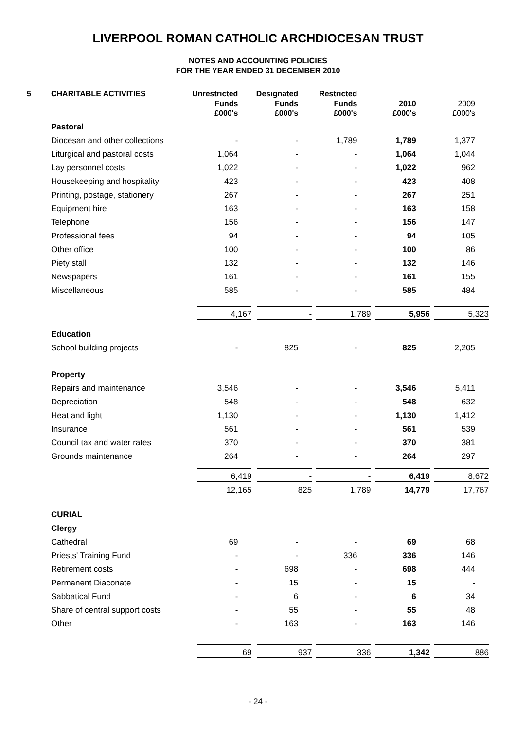LIVERPOOL ROMAN CATHOLIC ARCHDIOCESAN TRUST
NOTES AND ACCOUNTING POLICIES
FOR THE YEAR ENDED 31 DECEMBER 2010
| 5 | CHARITABLE ACTIVITIES | Unrestricted Funds £000's | Designated Funds £000's | Restricted Funds £000's | 2010 £000's | 2009 £000's |
| --- | --- | --- | --- | --- | --- | --- |
| | Pastoral | | | | | |
| | Diocesan and other collections | - | - | 1,789 | 1,789 | 1,377 |
| | Liturgical and pastoral costs | 1,064 | - | - | 1,064 | 1,044 |
| | Lay personnel costs | 1,022 | - | - | 1,022 | 962 |
| | Housekeeping and hospitality | 423 | - | - | 423 | 408 |
| | Printing, postage, stationery | 267 | - | - | 267 | 251 |
| | Equipment hire | 163 | - | - | 163 | 158 |
| | Telephone | 156 | - | - | 156 | 147 |
| | Professional fees | 94 | - | - | 94 | 105 |
| | Other office | 100 | - | - | 100 | 86 |
| | Piety stall | 132 | - | - | 132 | 146 |
| | Newspapers | 161 | - | - | 161 | 155 |
| | Miscellaneous | 585 | - | - | 585 | 484 |
| | | 4,167 | - | 1,789 | 5,956 | 5,323 |
| | Education | | | | | |
| | School building projects | - | 825 | - | 825 | 2,205 |
| | Property | | | | | |
| | Repairs and maintenance | 3,546 | - | - | 3,546 | 5,411 |
| | Depreciation | 548 | - | - | 548 | 632 |
| | Heat and light | 1,130 | - | - | 1,130 | 1,412 |
| | Insurance | 561 | - | - | 561 | 539 |
| | Council tax and water rates | 370 | - | - | 370 | 381 |
| | Grounds maintenance | 264 | - | - | 264 | 297 |
| | | 6,419 | - | - | 6,419 | 8,672 |
| | | 12,165 | 825 | 1,789 | 14,779 | 17,767 |
| | CURIAL | | | | | |
| | Clergy | | | | | |
| | Cathedral | 69 | - | - | 69 | 68 |
| | Priests' Training Fund | - | - | 336 | 336 | 146 |
| | Retirement costs | - | 698 | - | 698 | 444 |
| | Permanent Diaconate | - | 15 | - | 15 | - |
| | Sabbatical Fund | - | 6 | - | 6 | 34 |
| | Share of central support costs | - | 55 | - | 55 | 48 |
| | Other | - | 163 | - | 163 | 146 |
| | | 69 | 937 | 336 | 1,342 | 886 |
- 24 -